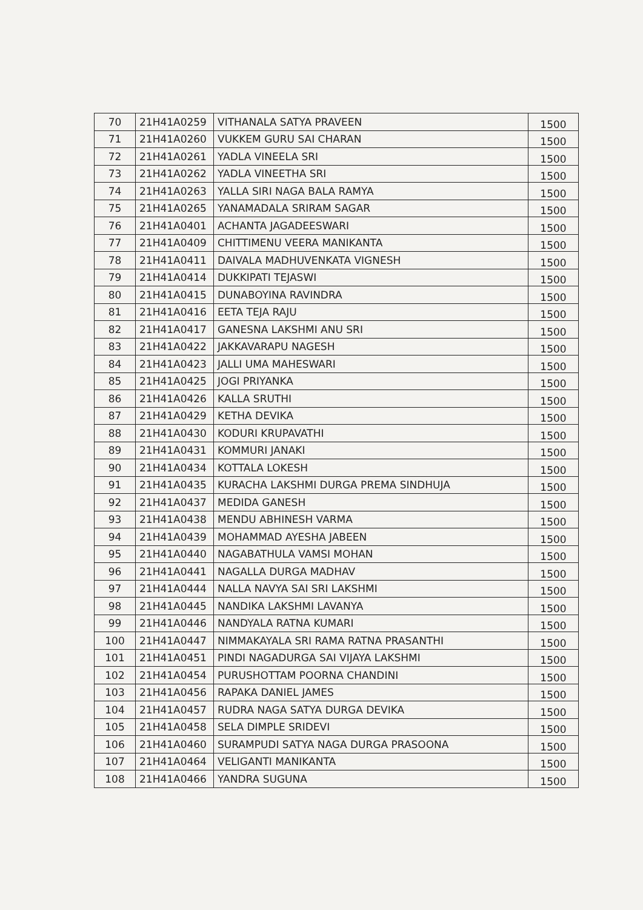| 70 | 21H41A0259 | VITHANALA SATYA PRAVEEN | 1500 |
| 71 | 21H41A0260 | VUKKEM GURU SAI CHARAN | 1500 |
| 72 | 21H41A0261 | YADLA VINEELA SRI | 1500 |
| 73 | 21H41A0262 | YADLA VINEETHA SRI | 1500 |
| 74 | 21H41A0263 | YALLA SIRI NAGA BALA RAMYA | 1500 |
| 75 | 21H41A0265 | YANAMADALA SRIRAM SAGAR | 1500 |
| 76 | 21H41A0401 | ACHANTA JAGADEESWARI | 1500 |
| 77 | 21H41A0409 | CHITTIMENU VEERA MANIKANTA | 1500 |
| 78 | 21H41A0411 | DAIVALA MADHUVENKATA VIGNESH | 1500 |
| 79 | 21H41A0414 | DUKKIPATI TEJASWI | 1500 |
| 80 | 21H41A0415 | DUNABOYINA RAVINDRA | 1500 |
| 81 | 21H41A0416 | EETA TEJA RAJU | 1500 |
| 82 | 21H41A0417 | GANESNA LAKSHMI ANU SRI | 1500 |
| 83 | 21H41A0422 | JAKKAVARAPU NAGESH | 1500 |
| 84 | 21H41A0423 | JALLI UMA MAHESWARI | 1500 |
| 85 | 21H41A0425 | JOGI PRIYANKA | 1500 |
| 86 | 21H41A0426 | KALLA SRUTHI | 1500 |
| 87 | 21H41A0429 | KETHA DEVIKA | 1500 |
| 88 | 21H41A0430 | KODURI KRUPAVATHI | 1500 |
| 89 | 21H41A0431 | KOMMURI JANAKI | 1500 |
| 90 | 21H41A0434 | KOTTALA LOKESH | 1500 |
| 91 | 21H41A0435 | KURACHA LAKSHMI DURGA PREMA SINDHUJA | 1500 |
| 92 | 21H41A0437 | MEDIDA GANESH | 1500 |
| 93 | 21H41A0438 | MENDU ABHINESH VARMA | 1500 |
| 94 | 21H41A0439 | MOHAMMAD AYESHA JABEEN | 1500 |
| 95 | 21H41A0440 | NAGABATHULA VAMSI MOHAN | 1500 |
| 96 | 21H41A0441 | NAGALLA DURGA MADHAV | 1500 |
| 97 | 21H41A0444 | NALLA NAVYA SAI SRI LAKSHMI | 1500 |
| 98 | 21H41A0445 | NANDIKA LAKSHMI LAVANYA | 1500 |
| 99 | 21H41A0446 | NANDYALA RATNA KUMARI | 1500 |
| 100 | 21H41A0447 | NIMMAKAYALA SRI RAMA RATNA PRASANTHI | 1500 |
| 101 | 21H41A0451 | PINDI NAGADURGA SAI VIJAYA LAKSHMI | 1500 |
| 102 | 21H41A0454 | PURUSHOTTAM POORNA CHANDINI | 1500 |
| 103 | 21H41A0456 | RAPAKA DANIEL JAMES | 1500 |
| 104 | 21H41A0457 | RUDRA NAGA SATYA DURGA DEVIKA | 1500 |
| 105 | 21H41A0458 | SELA DIMPLE SRIDEVI | 1500 |
| 106 | 21H41A0460 | SURAMPUDI SATYA NAGA DURGA PRASOONA | 1500 |
| 107 | 21H41A0464 | VELIGANTI MANIKANTA | 1500 |
| 108 | 21H41A0466 | YANDRA SUGUNA | 1500 |